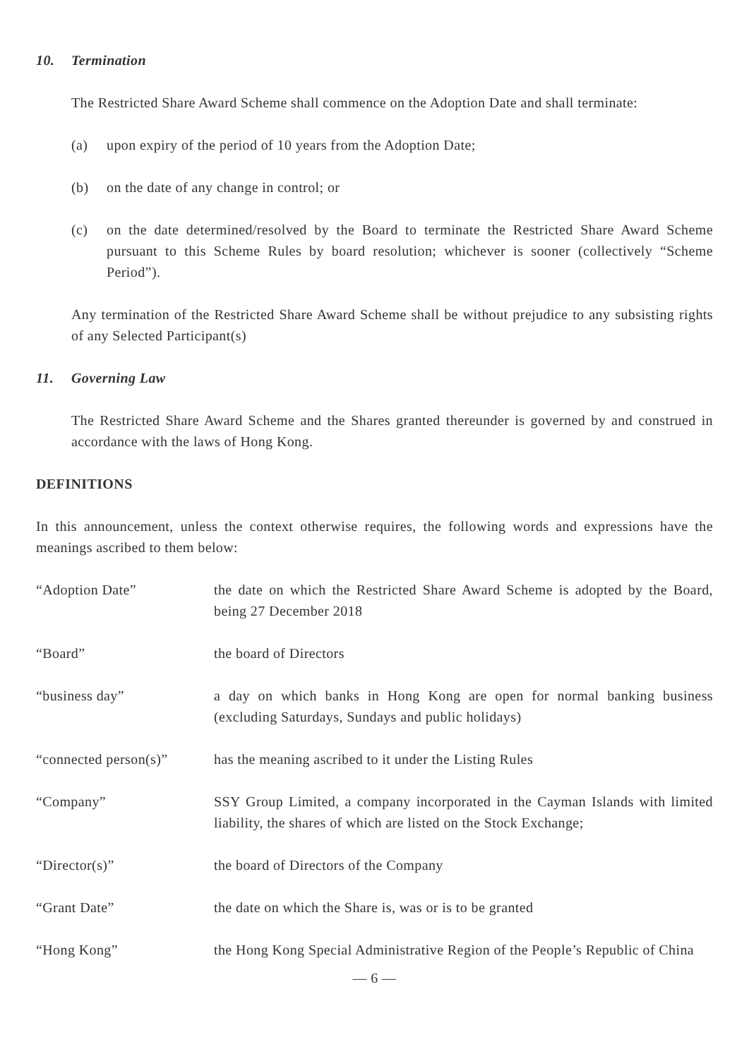10. Termination
The Restricted Share Award Scheme shall commence on the Adoption Date and shall terminate:
(a) upon expiry of the period of 10 years from the Adoption Date;
(b) on the date of any change in control; or
(c) on the date determined/resolved by the Board to terminate the Restricted Share Award Scheme pursuant to this Scheme Rules by board resolution; whichever is sooner (collectively “Scheme Period”).
Any termination of the Restricted Share Award Scheme shall be without prejudice to any subsisting rights of any Selected Participant(s)
11. Governing Law
The Restricted Share Award Scheme and the Shares granted thereunder is governed by and construed in accordance with the laws of Hong Kong.
DEFINITIONS
In this announcement, unless the context otherwise requires, the following words and expressions have the meanings ascribed to them below:
“Adoption Date” the date on which the Restricted Share Award Scheme is adopted by the Board, being 27 December 2018
“Board” the board of Directors
“business day” a day on which banks in Hong Kong are open for normal banking business (excluding Saturdays, Sundays and public holidays)
“connected person(s)”
has the meaning ascribed to it under the Listing Rules
“Company” SSY Group Limited, a company incorporated in the Cayman Islands with limited liability, the shares of which are listed on the Stock Exchange;
“Director(s)” the board of Directors of the Company
“Grant Date” the date on which the Share is, was or is to be granted
“Hong Kong” the Hong Kong Special Administrative Region of the People’s Republic of China
— 6 —